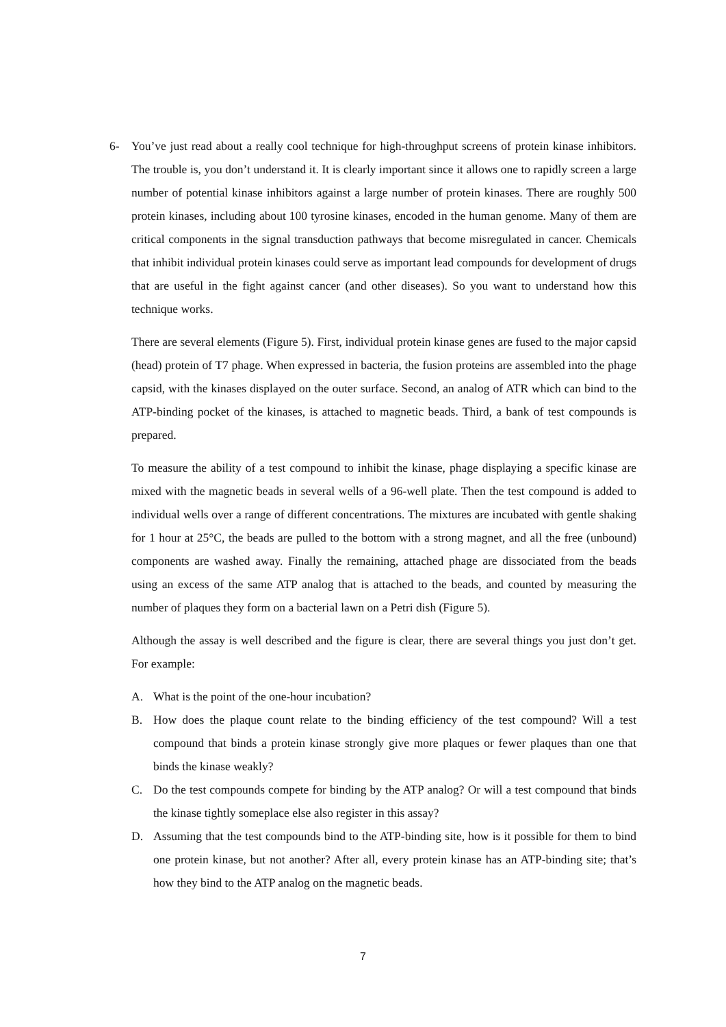6- You’ve just read about a really cool technique for high-throughput screens of protein kinase inhibitors. The trouble is, you don’t understand it. It is clearly important since it allows one to rapidly screen a large number of potential kinase inhibitors against a large number of protein kinases. There are roughly 500 protein kinases, including about 100 tyrosine kinases, encoded in the human genome. Many of them are critical components in the signal transduction pathways that become misregulated in cancer. Chemicals that inhibit individual protein kinases could serve as important lead compounds for development of drugs that are useful in the fight against cancer (and other diseases). So you want to understand how this technique works.
There are several elements (Figure 5). First, individual protein kinase genes are fused to the major capsid (head) protein of T7 phage. When expressed in bacteria, the fusion proteins are assembled into the phage capsid, with the kinases displayed on the outer surface. Second, an analog of ATR which can bind to the ATP-binding pocket of the kinases, is attached to magnetic beads. Third, a bank of test compounds is prepared.
To measure the ability of a test compound to inhibit the kinase, phage displaying a specific kinase are mixed with the magnetic beads in several wells of a 96-well plate. Then the test compound is added to individual wells over a range of different concentrations. The mixtures are incubated with gentle shaking for 1 hour at 25°C, the beads are pulled to the bottom with a strong magnet, and all the free (unbound) components are washed away. Finally the remaining, attached phage are dissociated from the beads using an excess of the same ATP analog that is attached to the beads, and counted by measuring the number of plaques they form on a bacterial lawn on a Petri dish (Figure 5).
Although the assay is well described and the figure is clear, there are several things you just don’t get. For example:
A. What is the point of the one-hour incubation?
B. How does the plaque count relate to the binding efficiency of the test compound? Will a test compound that binds a protein kinase strongly give more plaques or fewer plaques than one that binds the kinase weakly?
C. Do the test compounds compete for binding by the ATP analog? Or will a test compound that binds the kinase tightly someplace else also register in this assay?
D. Assuming that the test compounds bind to the ATP-binding site, how is it possible for them to bind one protein kinase, but not another? After all, every protein kinase has an ATP-binding site; that’s how they bind to the ATP analog on the magnetic beads.
7